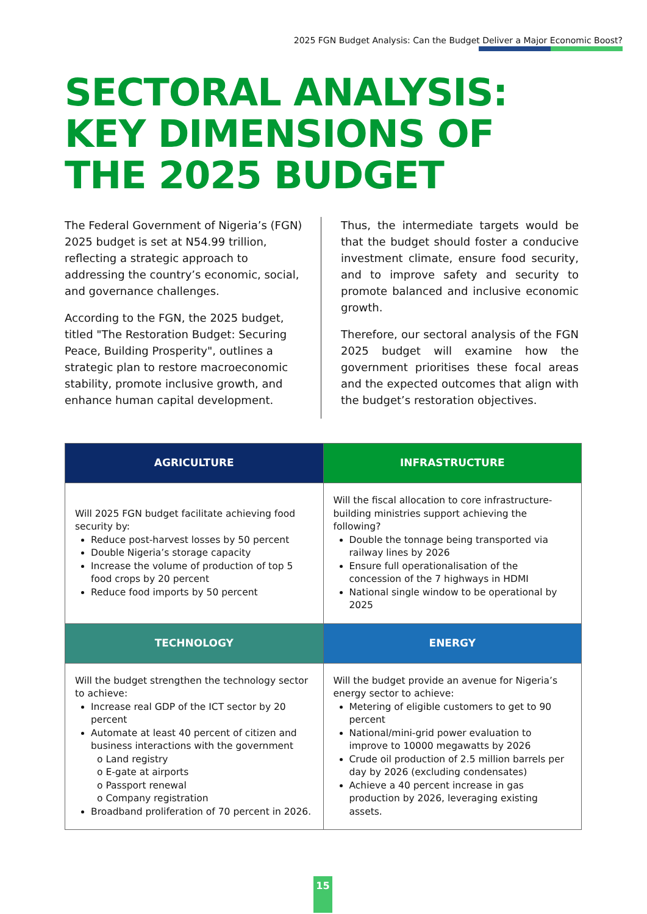2025 FGN Budget Analysis: Can the Budget Deliver a Major Economic Boost?
SECTORAL ANALYSIS:
KEY DIMENSIONS OF
THE 2025 BUDGET
The Federal Government of Nigeria’s (FGN) 2025 budget is set at N54.99 trillion, reflecting a strategic approach to addressing the country’s economic, social, and governance challenges.
According to the FGN, the 2025 budget, titled "The Restoration Budget: Securing Peace, Building Prosperity", outlines a strategic plan to restore macroeconomic stability, promote inclusive growth, and enhance human capital development.
Thus, the intermediate targets would be that the budget should foster a conducive investment climate, ensure food security, and to improve safety and security to promote balanced and inclusive economic growth.
Therefore, our sectoral analysis of the FGN 2025 budget will examine how the government prioritises these focal areas and the expected outcomes that align with the budget’s restoration objectives.
| AGRICULTURE | INFRASTRUCTURE |
| --- | --- |
| Will 2025 FGN budget facilitate achieving food security by: Reduce post-harvest losses by 50 percent Double Nigeria’s storage capacity Increase the volume of production of top 5 food crops by 20 percent Reduce food imports by 50 percent | Will the fiscal allocation to core infrastructure-building ministries support achieving the following? Double the tonnage being transported via railway lines by 2026 Ensure full operationalisation of the concession of the 7 highways in HDMI National single window to be operational by 2025 |
| TECHNOLOGY | ENERGY |
| Will the budget strengthen the technology sector to achieve: Increase real GDP of the ICT sector by 20 percent Automate at least 40 percent of citizen and business interactions with the government o Land registry o E-gate at airports o Passport renewal o Company registration Broadband proliferation of 70 percent in 2026. | Will the budget provide an avenue for Nigeria’s energy sector to achieve: Metering of eligible customers to get to 90 percent National/mini-grid power evaluation to improve to 10000 megawatts by 2026 Crude oil production of 2.5 million barrels per day by 2026 (excluding condensates) Achieve a 40 percent increase in gas production by 2026, leveraging existing assets. |
15